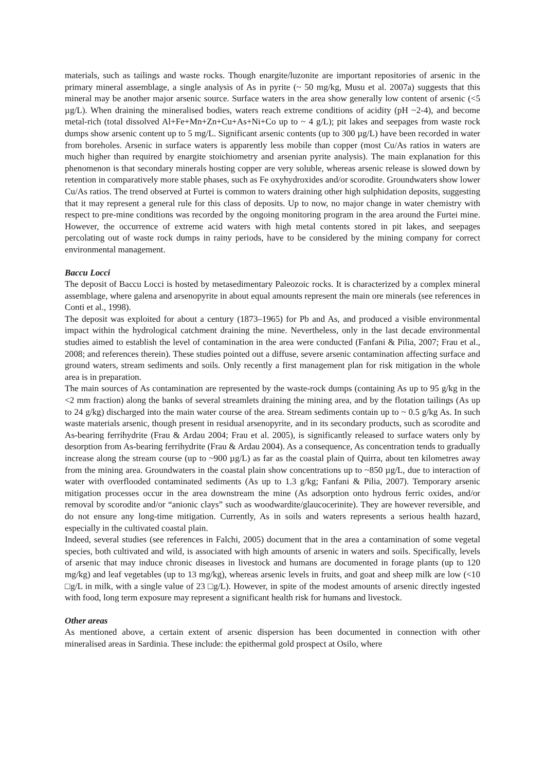materials, such as tailings and waste rocks. Though enargite/luzonite are important repositories of arsenic in the primary mineral assemblage, a single analysis of As in pyrite (~ 50 mg/kg, Musu et al. 2007a) suggests that this mineral may be another major arsenic source. Surface waters in the area show generally low content of arsenic (<5 µg/L). When draining the mineralised bodies, waters reach extreme conditions of acidity (pH ~2-4), and become metal-rich (total dissolved Al+Fe+Mn+Zn+Cu+As+Ni+Co up to ~ 4 g/L); pit lakes and seepages from waste rock dumps show arsenic content up to 5 mg/L. Significant arsenic contents (up to 300 µg/L) have been recorded in water from boreholes. Arsenic in surface waters is apparently less mobile than copper (most Cu/As ratios in waters are much higher than required by enargite stoichiometry and arsenian pyrite analysis). The main explanation for this phenomenon is that secondary minerals hosting copper are very soluble, whereas arsenic release is slowed down by retention in comparatively more stable phases, such as Fe oxyhydroxides and/or scorodite. Groundwaters show lower Cu/As ratios. The trend observed at Furtei is common to waters draining other high sulphidation deposits, suggesting that it may represent a general rule for this class of deposits. Up to now, no major change in water chemistry with respect to pre-mine conditions was recorded by the ongoing monitoring program in the area around the Furtei mine. However, the occurrence of extreme acid waters with high metal contents stored in pit lakes, and seepages percolating out of waste rock dumps in rainy periods, have to be considered by the mining company for correct environmental management.
Baccu Locci
The deposit of Baccu Locci is hosted by metasedimentary Paleozoic rocks. It is characterized by a complex mineral assemblage, where galena and arsenopyrite in about equal amounts represent the main ore minerals (see references in Conti et al., 1998).
The deposit was exploited for about a century (1873–1965) for Pb and As, and produced a visible environmental impact within the hydrological catchment draining the mine. Nevertheless, only in the last decade environmental studies aimed to establish the level of contamination in the area were conducted (Fanfani & Pilia, 2007; Frau et al., 2008; and references therein). These studies pointed out a diffuse, severe arsenic contamination affecting surface and ground waters, stream sediments and soils. Only recently a first management plan for risk mitigation in the whole area is in preparation.
The main sources of As contamination are represented by the waste-rock dumps (containing As up to 95 g/kg in the <2 mm fraction) along the banks of several streamlets draining the mining area, and by the flotation tailings (As up to 24 g/kg) discharged into the main water course of the area. Stream sediments contain up to ~ 0.5 g/kg As. In such waste materials arsenic, though present in residual arsenopyrite, and in its secondary products, such as scorodite and As-bearing ferrihydrite (Frau & Ardau 2004; Frau et al. 2005), is significantly released to surface waters only by desorption from As-bearing ferrihydrite (Frau & Ardau 2004). As a consequence, As concentration tends to gradually increase along the stream course (up to ~900 µg/L) as far as the coastal plain of Quirra, about ten kilometres away from the mining area. Groundwaters in the coastal plain show concentrations up to ~850 µg/L, due to interaction of water with overflooded contaminated sediments (As up to 1.3 g/kg; Fanfani & Pilia, 2007). Temporary arsenic mitigation processes occur in the area downstream the mine (As adsorption onto hydrous ferric oxides, and/or removal by scorodite and/or “anionic clays” such as woodwardite/glaucocerinite). They are however reversible, and do not ensure any long-time mitigation. Currently, As in soils and waters represents a serious health hazard, especially in the cultivated coastal plain.
Indeed, several studies (see references in Falchi, 2005) document that in the area a contamination of some vegetal species, both cultivated and wild, is associated with high amounts of arsenic in waters and soils. Specifically, levels of arsenic that may induce chronic diseases in livestock and humans are documented in forage plants (up to 120 mg/kg) and leaf vegetables (up to 13 mg/kg), whereas arsenic levels in fruits, and goat and sheep milk are low (<10 □g/L in milk, with a single value of 23 □g/L). However, in spite of the modest amounts of arsenic directly ingested with food, long term exposure may represent a significant health risk for humans and livestock.
Other areas
As mentioned above, a certain extent of arsenic dispersion has been documented in connection with other mineralised areas in Sardinia. These include: the epithermal gold prospect at Osilo, where